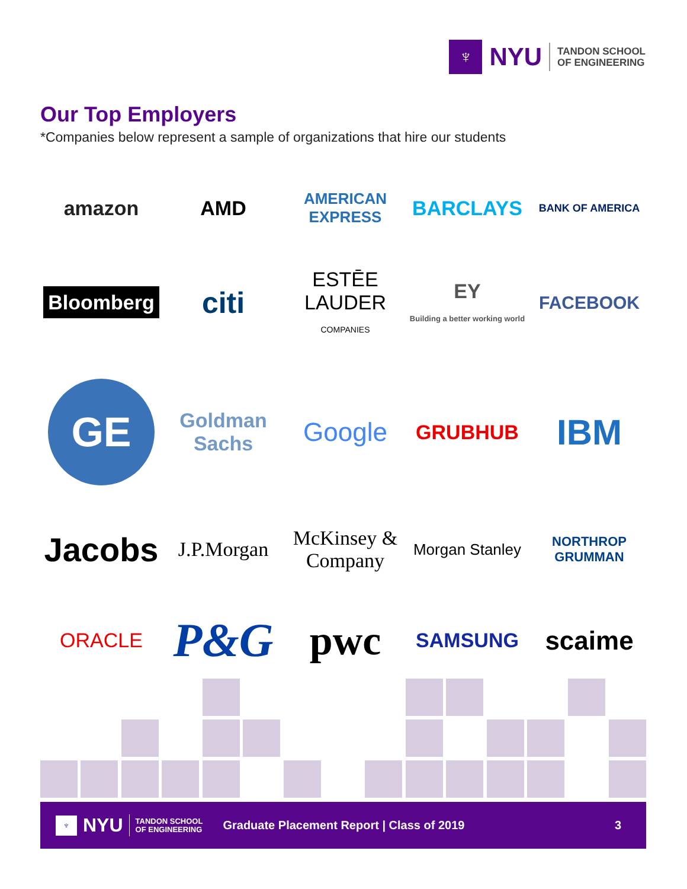♆
NYU
TANDON SCHOOL
OF ENGINEERING
Our Top Employers
*Companies below represent a sample of organizations that hire our students
amazon
AMD
AMERICAN EXPRESS
BARCLAYS
BANK OF AMERICA
Bloomberg
citi
ESTĒE LAUDER
COMPANIES
EY
Building a better working world
FACEBOOK
GE
Goldman Sachs
Google
GRUBHUB
IBM
Jacobs
J.P.Morgan
McKinsey & Company
Morgan Stanley
NORTHROP GRUMMAN
ORACLE
P&G
pwc
SAMSUNG
scaime
♆ NYU TANDON SCHOOL
OF ENGINEERING Graduate Placement Report | Class of 2019 3